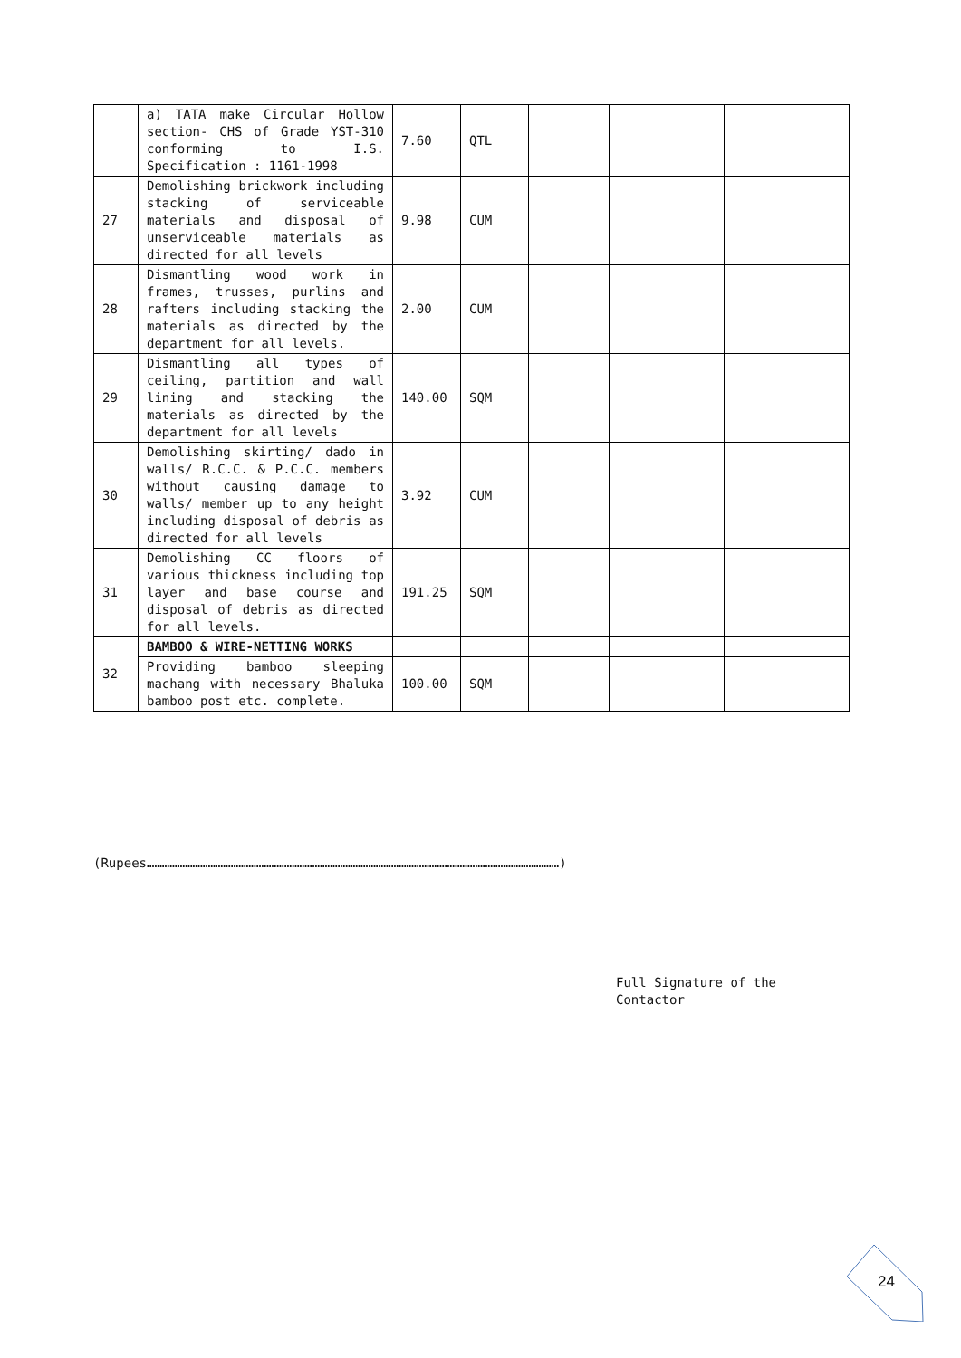| | a) TATA make Circular Hollow section- CHS of Grade YST-310 conforming to I.S. Specification : 1161-1998 | 7.60 | QTL | | | |
| 27 | Demolishing brickwork including stacking of serviceable materials and disposal of unserviceable materials as directed for all levels | 9.98 | CUM | | | |
| 28 | Dismantling wood work in frames, trusses, purlins and rafters including stacking the materials as directed by the department for all levels. | 2.00 | CUM | | | |
| 29 | Dismantling all types of ceiling, partition and wall lining and stacking the materials as directed by the department for all levels | 140.00 | SQM | | | |
| 30 | Demolishing skirting/ dado in walls/ R.C.C. & P.C.C. members without causing damage to walls/ member up to any height including disposal of debris as directed for all levels | 3.92 | CUM | | | |
| 31 | Demolishing CC floors of various thickness including top layer and base course and disposal of debris as directed for all levels. | 191.25 | SQM | | | |
| 32 | BAMBOO & WIRE-NETTING WORKS | | | | | |
| | Providing bamboo sleeping machang with necessary Bhaluka bamboo post etc. complete. | 100.00 | SQM | | | |
(Rupees………………………………………………………………………………………………………………………………………………)
Full Signature of the
Contactor
24